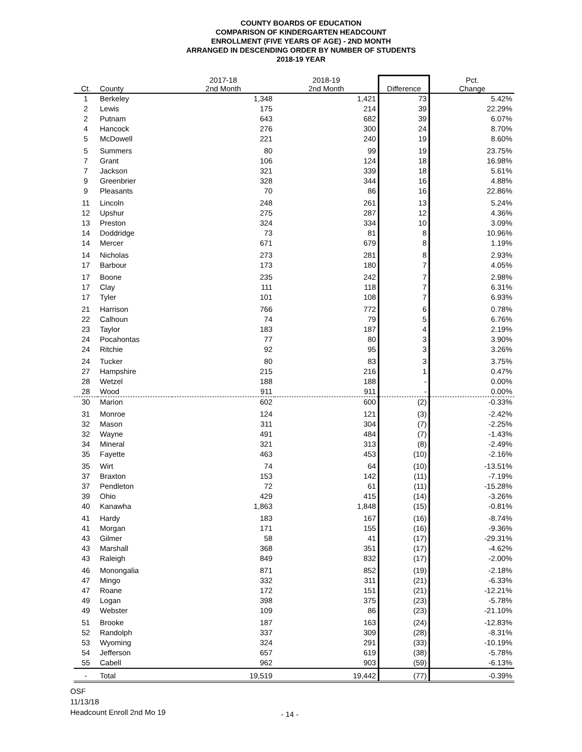COUNTY BOARDS OF EDUCATION
COMPARISON OF KINDERGARTEN HEADCOUNT
ENROLLMENT (FIVE YEARS OF AGE) - 2ND MONTH
ARRANGED IN DESCENDING ORDER BY NUMBER OF STUDENTS
2018-19 YEAR
| Ct. | County | 2017-18 2nd Month | 2018-19 2nd Month | Difference | Pct. Change |
| --- | --- | --- | --- | --- | --- |
| 1 | Berkeley | 1,348 | 1,421 | 73 | 5.42% |
| 2 | Lewis | 175 | 214 | 39 | 22.29% |
| 2 | Putnam | 643 | 682 | 39 | 6.07% |
| 4 | Hancock | 276 | 300 | 24 | 8.70% |
| 5 | McDowell | 221 | 240 | 19 | 8.60% |
| 5 | Summers | 80 | 99 | 19 | 23.75% |
| 7 | Grant | 106 | 124 | 18 | 16.98% |
| 7 | Jackson | 321 | 339 | 18 | 5.61% |
| 9 | Greenbrier | 328 | 344 | 16 | 4.88% |
| 9 | Pleasants | 70 | 86 | 16 | 22.86% |
| 11 | Lincoln | 248 | 261 | 13 | 5.24% |
| 12 | Upshur | 275 | 287 | 12 | 4.36% |
| 13 | Preston | 324 | 334 | 10 | 3.09% |
| 14 | Doddridge | 73 | 81 | 8 | 10.96% |
| 14 | Mercer | 671 | 679 | 8 | 1.19% |
| 14 | Nicholas | 273 | 281 | 8 | 2.93% |
| 17 | Barbour | 173 | 180 | 7 | 4.05% |
| 17 | Boone | 235 | 242 | 7 | 2.98% |
| 17 | Clay | 111 | 118 | 7 | 6.31% |
| 17 | Tyler | 101 | 108 | 7 | 6.93% |
| 21 | Harrison | 766 | 772 | 6 | 0.78% |
| 22 | Calhoun | 74 | 79 | 5 | 6.76% |
| 23 | Taylor | 183 | 187 | 4 | 2.19% |
| 24 | Pocahontas | 77 | 80 | 3 | 3.90% |
| 24 | Ritchie | 92 | 95 | 3 | 3.26% |
| 24 | Tucker | 80 | 83 | 3 | 3.75% |
| 27 | Hampshire | 215 | 216 | 1 | 0.47% |
| 28 | Wetzel | 188 | 188 | - | 0.00% |
| 28 | Wood | 911 | 911 | - | 0.00% |
| 30 | Marion | 602 | 600 | (2) | -0.33% |
| 31 | Monroe | 124 | 121 | (3) | -2.42% |
| 32 | Mason | 311 | 304 | (7) | -2.25% |
| 32 | Wayne | 491 | 484 | (7) | -1.43% |
| 34 | Mineral | 321 | 313 | (8) | -2.49% |
| 35 | Fayette | 463 | 453 | (10) | -2.16% |
| 35 | Wirt | 74 | 64 | (10) | -13.51% |
| 37 | Braxton | 153 | 142 | (11) | -7.19% |
| 37 | Pendleton | 72 | 61 | (11) | -15.28% |
| 39 | Ohio | 429 | 415 | (14) | -3.26% |
| 40 | Kanawha | 1,863 | 1,848 | (15) | -0.81% |
| 41 | Hardy | 183 | 167 | (16) | -8.74% |
| 41 | Morgan | 171 | 155 | (16) | -9.36% |
| 43 | Gilmer | 58 | 41 | (17) | -29.31% |
| 43 | Marshall | 368 | 351 | (17) | -4.62% |
| 43 | Raleigh | 849 | 832 | (17) | -2.00% |
| 46 | Monongalia | 871 | 852 | (19) | -2.18% |
| 47 | Mingo | 332 | 311 | (21) | -6.33% |
| 47 | Roane | 172 | 151 | (21) | -12.21% |
| 49 | Logan | 398 | 375 | (23) | -5.78% |
| 49 | Webster | 109 | 86 | (23) | -21.10% |
| 51 | Brooke | 187 | 163 | (24) | -12.83% |
| 52 | Randolph | 337 | 309 | (28) | -8.31% |
| 53 | Wyoming | 324 | 291 | (33) | -10.19% |
| 54 | Jefferson | 657 | 619 | (38) | -5.78% |
| 55 | Cabell | 962 | 903 | (59) | -6.13% |
| - | Total | 19,519 | 19,442 | (77) | -0.39% |
OSF
11/13/18
Headcount Enroll 2nd Mo 19
- 14 -